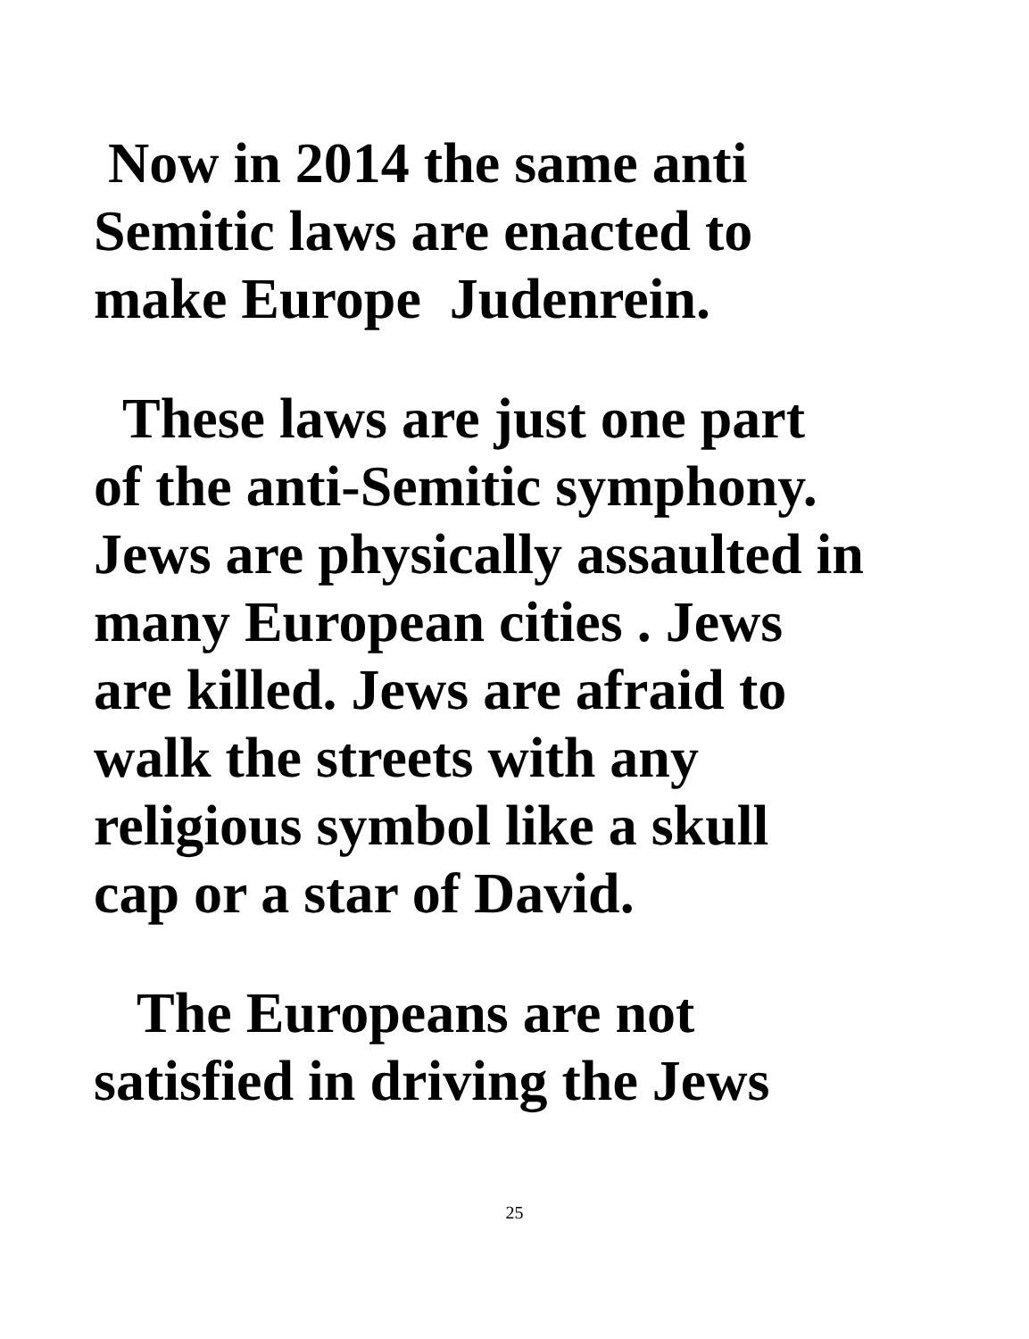Now in 2014 the same anti
Semitic laws are enacted to
make Europe Judenrein.
These laws are just one part
of the anti-Semitic symphony.
Jews are physically assaulted in
many European cities . Jews
are killed. Jews are afraid to
walk the streets with any
religious symbol like a skull
cap or a star of David.
The Europeans are not
satisfied in driving the Jews
25